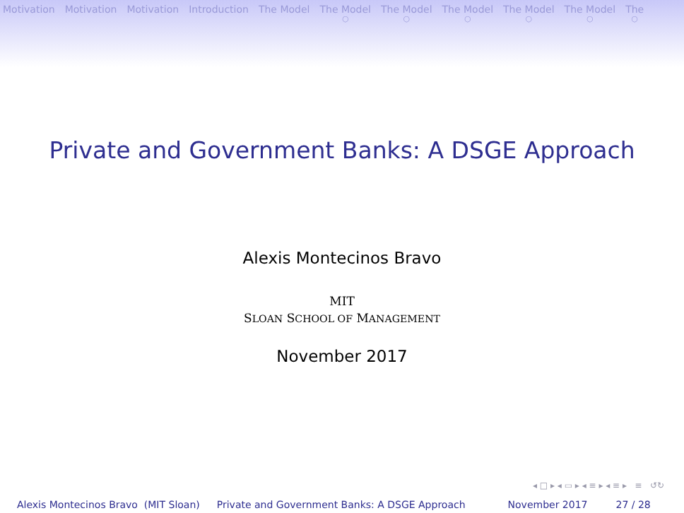Motivation Motivation Motivation Introduction The Model The Model
○
The Model
○
The Model
○
The Model
○
The Model
○
The
○
Private and Government Banks: A DSGE Approach
Alexis Montecinos Bravo
MIT
SLOAN SCHOOL OF MANAGEMENT
November 2017
◂ □ ▸ ◂ ▭ ▸ ◂ ≡ ▸ ◂ ≡ ▸ ≡ ↺↻
Alexis Montecinos Bravo (MIT Sloan)
Private and Government Banks: A DSGE Approach
November 2017 27 / 28